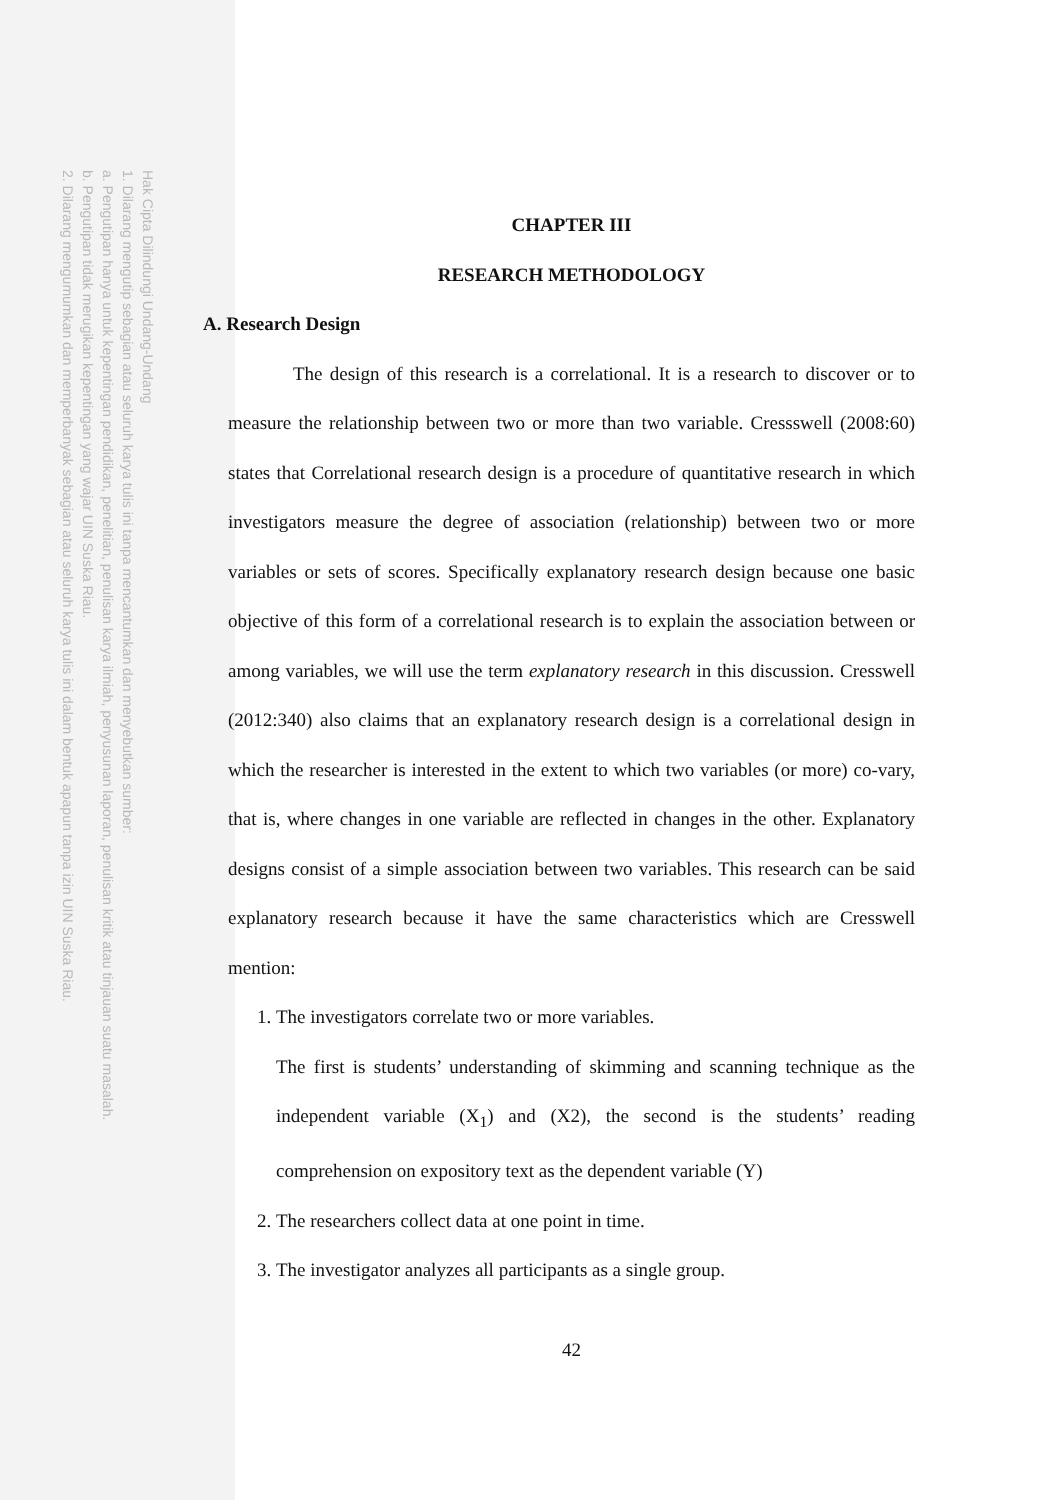Hak Cipta Dilindungi Undang-Undang
1. Dilarang mengutip sebagian atau seluruh karya tulis ini tanpa mencantumkan dan menyebutkan sumber:
a. Pengutipan hanya untuk kepentingan pendidikan, penelitian, penulisan karya ilmiah, penyusunan laporan, penulisan kritik atau tinjauan suatu masalah.
b. Pengutipan tidak merugikan kepentingan yang wajar UIN Suska Riau.
2. Dilarang mengumumkan dan memperbanyak sebagian atau seluruh karya tulis ini dalam bentuk apapun tanpa izin UIN Suska Riau.
CHAPTER III
RESEARCH METHODOLOGY
A. Research Design
The design of this research is a correlational. It is a research to discover or to measure the relationship between two or more than two variable. Cressswell (2008:60) states that Correlational research design is a procedure of quantitative research in which investigators measure the degree of association (relationship) between two or more variables or sets of scores. Specifically explanatory research design because one basic objective of this form of a correlational research is to explain the association between or among variables, we will use the term explanatory research in this discussion. Cresswell (2012:340) also claims that an explanatory research design is a correlational design in which the researcher is interested in the extent to which two variables (or more) co-vary, that is, where changes in one variable are reflected in changes in the other. Explanatory designs consist of a simple association between two variables. This research can be said explanatory research because it have the same characteristics which are Cresswell mention:
1. The investigators correlate two or more variables.
The first is students’ understanding of skimming and scanning technique as the independent variable (X<sub>1</sub>) and (X2), the second is the students’ reading comprehension on expository text as the dependent variable (Y)
2. The researchers collect data at one point in time.
3. The investigator analyzes all participants as a single group.
42